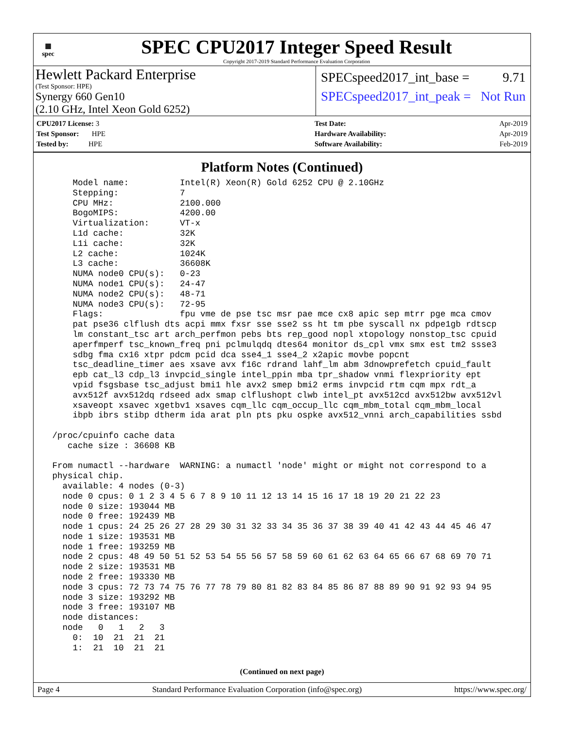▦
spec
SPEC CPU2017 Integer Speed Result
Copyright 2017-2019 Standard Performance Evaluation Corporation
Hewlett Packard Enterprise
(Test Sponsor: HPE)
Synergy 660 Gen10
(2.10 GHz, Intel Xeon Gold 6252)
SPECspeed2017_int_base = 9.71
SPECspeed2017_int_peak = Not Run
| CPU2017 License: 3 |
| Test Sponsor: HPE |
| Tested by: HPE |
| Test Date: | Apr-2019 |
| Hardware Availability: | Apr-2019 |
| Software Availability: | Feb-2019 |
Platform Notes (Continued)
     Model name:          Intel(R) Xeon(R) Gold 6252 CPU @ 2.10GHz
     Stepping:            7
     CPU MHz:             2100.000
     BogoMIPS:            4200.00
     Virtualization:      VT-x
     L1d cache:           32K
     L1i cache:           32K
     L2 cache:            1024K
     L3 cache:            36608K
     NUMA node0 CPU(s):   0-23
     NUMA node1 CPU(s):   24-47
     NUMA node2 CPU(s):   48-71
     NUMA node3 CPU(s):   72-95
     Flags:               fpu vme de pse tsc msr pae mce cx8 apic sep mtrr pge mca cmov
     pat pse36 clflush dts acpi mmx fxsr sse sse2 ss ht tm pbe syscall nx pdpe1gb rdtscp
     lm constant_tsc art arch_perfmon pebs bts rep_good nopl xtopology nonstop_tsc cpuid
     aperfmperf tsc_known_freq pni pclmulqdq dtes64 monitor ds_cpl vmx smx est tm2 ssse3
     sdbg fma cx16 xtpr pdcm pcid dca sse4_1 sse4_2 x2apic movbe popcnt
     tsc_deadline_timer aes xsave avx f16c rdrand lahf_lm abm 3dnowprefetch cpuid_fault
     epb cat_l3 cdp_l3 invpcid_single intel_ppin mba tpr_shadow vnmi flexpriority ept
     vpid fsgsbase tsc_adjust bmi1 hle avx2 smep bmi2 erms invpcid rtm cqm mpx rdt_a
     avx512f avx512dq rdseed adx smap clflushopt clwb intel_pt avx512cd avx512bw avx512vl
     xsaveopt xsavec xgetbv1 xsaves cqm_llc cqm_occup_llc cqm_mbm_total cqm_mbm_local
     ibpb ibrs stibp dtherm ida arat pln pts pku ospke avx512_vnni arch_capabilities ssbd

 /proc/cpuinfo cache data
    cache size : 36608 KB

 From numactl --hardware  WARNING: a numactl 'node' might or might not correspond to a
 physical chip.
   available: 4 nodes (0-3)
   node 0 cpus: 0 1 2 3 4 5 6 7 8 9 10 11 12 13 14 15 16 17 18 19 20 21 22 23
   node 0 size: 193044 MB
   node 0 free: 192439 MB
   node 1 cpus: 24 25 26 27 28 29 30 31 32 33 34 35 36 37 38 39 40 41 42 43 44 45 46 47
   node 1 size: 193531 MB
   node 1 free: 193259 MB
   node 2 cpus: 48 49 50 51 52 53 54 55 56 57 58 59 60 61 62 63 64 65 66 67 68 69 70 71
   node 2 size: 193531 MB
   node 2 free: 193330 MB
   node 3 cpus: 72 73 74 75 76 77 78 79 80 81 82 83 84 85 86 87 88 89 90 91 92 93 94 95
   node 3 size: 193292 MB
   node 3 free: 193107 MB
   node distances:
   node   0   1   2   3
     0:  10  21  21  21
     1:  21  10  21  21
(Continued on next page)
Page 4 Standard Performance Evaluation Corporation (info@spec.org) https://www.spec.org/